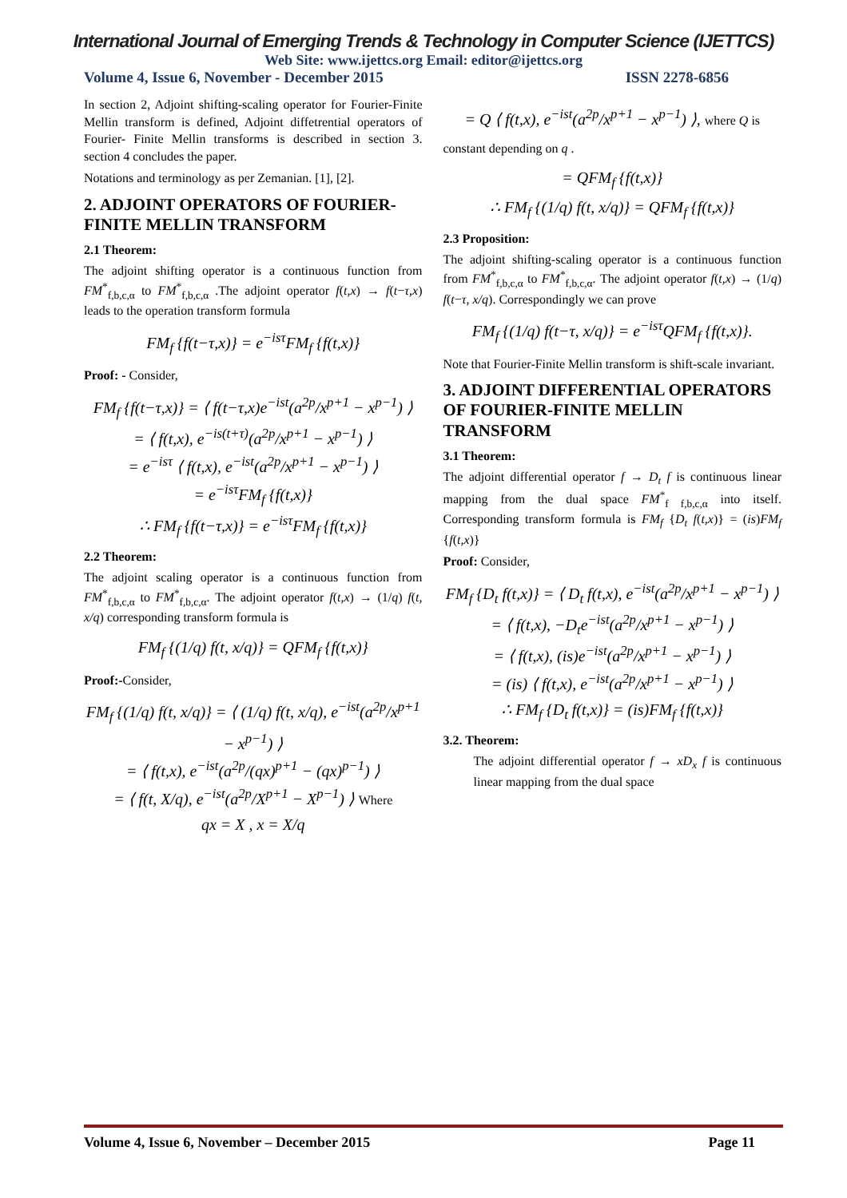International Journal of Emerging Trends & Technology in Computer Science (IJETTCS)
Web Site: www.ijettcs.org Email: editor@ijettcs.org
Volume 4, Issue 6, November - December 2015 ISSN 2278-6856
In section 2, Adjoint shifting-scaling operator for Fourier-Finite Mellin transform is defined, Adjoint diffetrential operators of Fourier- Finite Mellin transforms is described in section 3. section 4 concludes the paper.
Notations and terminology as per Zemanian. [1], [2].
2. ADJOINT OPERATORS OF FOURIER-FINITE MELLIN TRANSFORM
2.1 Theorem:
The adjoint shifting operator is a continuous function from FM<sup>*</sup><sub>f,b,c,α</sub> to FM<sup>*</sup><sub>f,b,c,α</sub> .The adjoint operator f(t,x) → f(t−τ,x) leads to the operation transform formula
FM<sub>f</sub> {f(t−τ,x)} = e<sup>−isτ</sup>FM<sub>f</sub> {f(t,x)}
Proof: - Consider,
FM<sub>f</sub> {f(t−τ,x)} = ⟨ f(t−τ,x)e<sup>−ist</sup>(a<sup>2p</sup>/x<sup>p+1</sup> − x<sup>p−1</sup>) ⟩
= ⟨ f(t,x), e<sup>−is(t+τ)</sup>(a<sup>2p</sup>/x<sup>p+1</sup> − x<sup>p−1</sup>) ⟩
= e<sup>−isτ</sup> ⟨ f(t,x), e<sup>−ist</sup>(a<sup>2p</sup>/x<sup>p+1</sup> − x<sup>p−1</sup>) ⟩
= e<sup>−isτ</sup>FM<sub>f</sub> {f(t,x)}
∴ FM<sub>f</sub> {f(t−τ,x)} = e<sup>−isτ</sup>FM<sub>f</sub> {f(t,x)}
2.2 Theorem:
The adjoint scaling operator is a continuous function from FM<sup>*</sup><sub>f,b,c,α</sub> to FM<sup>*</sup><sub>f,b,c,α</sub>. The adjoint operator f(t,x) → (1/q) f(t, x/q) corresponding transform formula is
FM<sub>f</sub> {(1/q) f(t, x/q)} = QFM<sub>f</sub> {f(t,x)}
Proof:-Consider,
FM<sub>f</sub> {(1/q) f(t, x/q)} = ⟨ (1/q) f(t, x/q), e<sup>−ist</sup>(a<sup>2p</sup>/x<sup>p+1</sup> − x<sup>p−1</sup>) ⟩
= ⟨ f(t,x), e<sup>−ist</sup>(a<sup>2p</sup>/(qx)<sup>p+1</sup> − (qx)<sup>p−1</sup>) ⟩
= ⟨ f(t, X/q), e<sup>−ist</sup>(a<sup>2p</sup>/X<sup>p+1</sup> − X<sup>p−1</sup>) ⟩ Where
qx = X , x = X/q
= Q ⟨ f(t,x), e<sup>−ist</sup>(a<sup>2p</sup>/x<sup>p+1</sup> − x<sup>p−1</sup>) ⟩, where Q is
constant depending on q .
= QFM<sub>f</sub> {f(t,x)}
∴ FM<sub>f</sub> {(1/q) f(t, x/q)} = QFM<sub>f</sub> {f(t,x)}
2.3 Proposition:
The adjoint shifting-scaling operator is a continuous function from FM<sup>*</sup><sub>f,b,c,α</sub> to FM<sup>*</sup><sub>f,b,c,α</sub>. The adjoint operator f(t,x) → (1/q) f(t−τ, x/q). Correspondingly we can prove
FM<sub>f</sub> {(1/q) f(t−τ, x/q)} = e<sup>−isτ</sup>QFM<sub>f</sub> {f(t,x)}.
Note that Fourier-Finite Mellin transform is shift-scale invariant.
3. ADJOINT DIFFERENTIAL OPERATORS OF FOURIER-FINITE MELLIN TRANSFORM
3.1 Theorem:
The adjoint differential operator f → D<sub>t</sub> f is continuous linear mapping from the dual space FM<sup>*</sup><sub>f f,b,c,α</sub> into itself. Corresponding transform formula is FM<sub>f</sub> {D<sub>t</sub> f(t,x)} = (is)FM<sub>f</sub> {f(t,x)}
Proof: Consider,
FM<sub>f</sub> {D<sub>t</sub> f(t,x)} = ⟨ D<sub>t</sub> f(t,x), e<sup>−ist</sup>(a<sup>2p</sup>/x<sup>p+1</sup> − x<sup>p−1</sup>) ⟩
= ⟨ f(t,x), −D<sub>t</sub>e<sup>−ist</sup>(a<sup>2p</sup>/x<sup>p+1</sup> − x<sup>p−1</sup>) ⟩
= ⟨ f(t,x), (is)e<sup>−ist</sup>(a<sup>2p</sup>/x<sup>p+1</sup> − x<sup>p−1</sup>) ⟩
= (is) ⟨ f(t,x), e<sup>−ist</sup>(a<sup>2p</sup>/x<sup>p+1</sup> − x<sup>p−1</sup>) ⟩
∴ FM<sub>f</sub> {D<sub>t</sub> f(t,x)} = (is)FM<sub>f</sub> {f(t,x)}
3.2. Theorem:
The adjoint differential operator f → xD<sub>x</sub> f is continuous linear mapping from the dual space
Volume 4, Issue 6, November – December 2015 Page 11